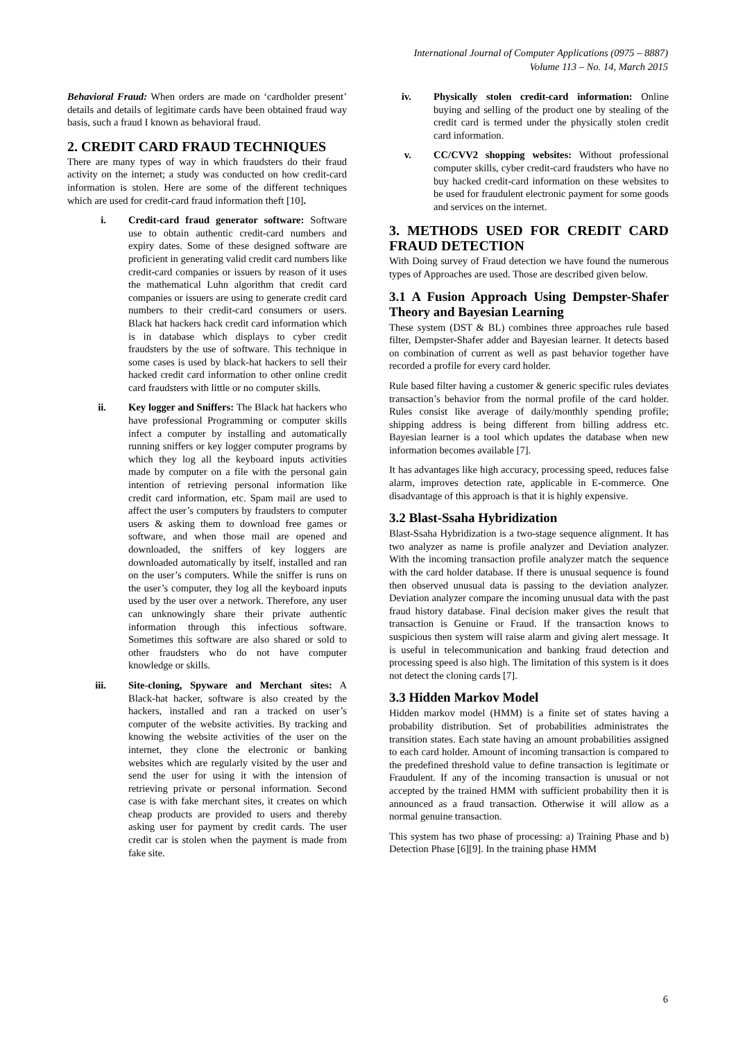International Journal of Computer Applications (0975 – 8887)
Volume 113 – No. 14, March 2015
Behavioral Fraud: When orders are made on ‘cardholder present’ details and details of legitimate cards have been obtained fraud way basis, such a fraud I known as behavioral fraud.
2. CREDIT CARD FRAUD TECHNIQUES
There are many types of way in which fraudsters do their fraud activity on the internet; a study was conducted on how credit-card information is stolen. Here are some of the different techniques which are used for credit-card fraud information theft [10].
i. Credit-card fraud generator software: Software use to obtain authentic credit-card numbers and expiry dates. Some of these designed software are proficient in generating valid credit card numbers like credit-card companies or issuers by reason of it uses the mathematical Luhn algorithm that credit card companies or issuers are using to generate credit card numbers to their credit-card consumers or users. Black hat hackers hack credit card information which is in database which displays to cyber credit fraudsters by the use of software. This technique in some cases is used by black-hat hackers to sell their hacked credit card information to other online credit card fraudsters with little or no computer skills.
ii. Key logger and Sniffers: The Black hat hackers who have professional Programming or computer skills infect a computer by installing and automatically running sniffers or key logger computer programs by which they log all the keyboard inputs activities made by computer on a file with the personal gain intention of retrieving personal information like credit card information, etc. Spam mail are used to affect the user’s computers by fraudsters to computer users & asking them to download free games or software, and when those mail are opened and downloaded, the sniffers of key loggers are downloaded automatically by itself, installed and ran on the user’s computers. While the sniffer is runs on the user’s computer, they log all the keyboard inputs used by the user over a network. Therefore, any user can unknowingly share their private authentic information through this infectious software. Sometimes this software are also shared or sold to other fraudsters who do not have computer knowledge or skills.
iii. Site-cloning, Spyware and Merchant sites: A Black-hat hacker, software is also created by the hackers, installed and ran a tracked on user’s computer of the website activities. By tracking and knowing the website activities of the user on the internet, they clone the electronic or banking websites which are regularly visited by the user and send the user for using it with the intension of retrieving private or personal information. Second case is with fake merchant sites, it creates on which cheap products are provided to users and thereby asking user for payment by credit cards. The user credit car is stolen when the payment is made from fake site.
iv. Physically stolen credit-card information: Online buying and selling of the product one by stealing of the credit card is termed under the physically stolen credit card information.
v. CC/CVV2 shopping websites: Without professional computer skills, cyber credit-card fraudsters who have no buy hacked credit-card information on these websites to be used for fraudulent electronic payment for some goods and services on the internet.
3. METHODS USED FOR CREDIT CARD FRAUD DETECTION
With Doing survey of Fraud detection we have found the numerous types of Approaches are used. Those are described given below.
3.1 A Fusion Approach Using Dempster-Shafer Theory and Bayesian Learning
These system (DST & BL) combines three approaches rule based filter, Dempster-Shafer adder and Bayesian learner. It detects based on combination of current as well as past behavior together have recorded a profile for every card holder.
Rule based filter having a customer & generic specific rules deviates transaction’s behavior from the normal profile of the card holder. Rules consist like average of daily/monthly spending profile; shipping address is being different from billing address etc. Bayesian learner is a tool which updates the database when new information becomes available [7].
It has advantages like high accuracy, processing speed, reduces false alarm, improves detection rate, applicable in E-commerce. One disadvantage of this approach is that it is highly expensive.
3.2 Blast-Ssaha Hybridization
Blast-Ssaha Hybridization is a two-stage sequence alignment. It has two analyzer as name is profile analyzer and Deviation analyzer. With the incoming transaction profile analyzer match the sequence with the card holder database. If there is unusual sequence is found then observed unusual data is passing to the deviation analyzer. Deviation analyzer compare the incoming unusual data with the past fraud history database. Final decision maker gives the result that transaction is Genuine or Fraud. If the transaction knows to suspicious then system will raise alarm and giving alert message. It is useful in telecommunication and banking fraud detection and processing speed is also high. The limitation of this system is it does not detect the cloning cards [7].
3.3 Hidden Markov Model
Hidden markov model (HMM) is a finite set of states having a probability distribution. Set of probabilities administrates the transition states. Each state having an amount probabilities assigned to each card holder. Amount of incoming transaction is compared to the predefined threshold value to define transaction is legitimate or Fraudulent. If any of the incoming transaction is unusual or not accepted by the trained HMM with sufficient probability then it is announced as a fraud transaction. Otherwise it will allow as a normal genuine transaction.
This system has two phase of processing: a) Training Phase and b) Detection Phase [6][9]. In the training phase HMM
6